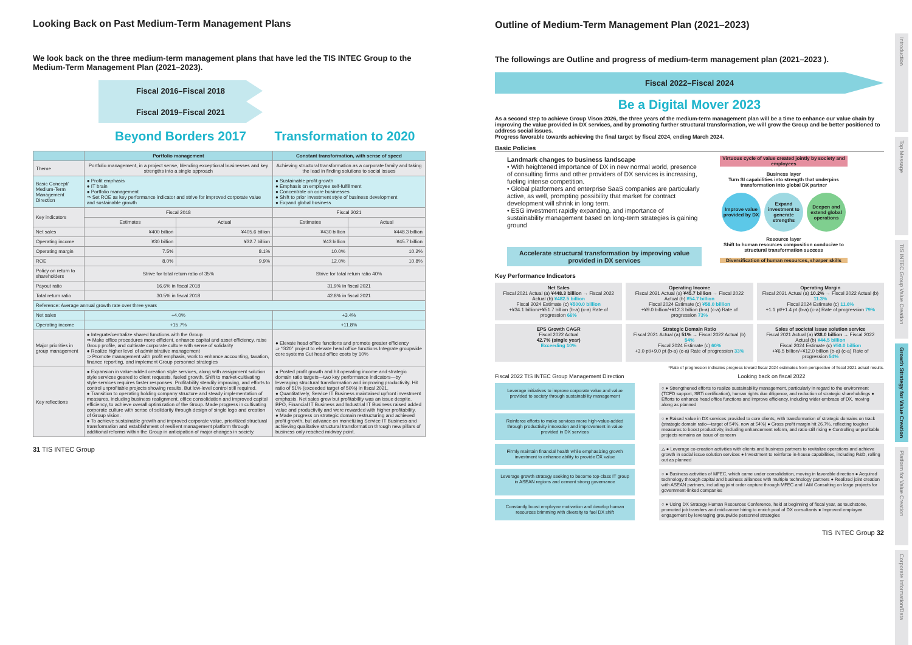Looking Back on Past Medium-Term Management Plans
We look back on the three medium-term management plans that have led the TIS INTEC Group to the Medium-Term Management Plan (2021–2023).
Fiscal 2016–Fiscal 2018 Fiscal 2019–Fiscal 2021
Beyond Borders 2017 Transformation to 2020
| | Portfolio management | | Constant transformation, with sense of speed | |
| --- | --- | --- | --- | --- |
| Theme | Portfolio management, in a project sense, blending exceptional businesses and key strengths into a single approach | | Achieving structural transformation as a corporate family and taking the lead in finding solutions to social issues | |
| Basic Concept/ Medium-Term Management Direction | ● Profit emphasis ● IT brain ● Portfolio management ⇒ Set ROE as key performance indicator and strive for improved corporate value and sustainable growth | | ● Sustainable profit growth ● Emphasis on employee self-fulfillment ● Concentrate on core businesses ● Shift to prior investment style of business development ● Expand global business | |
| Key indicators | Fiscal 2018 | | Fiscal 2021 | |
| | Estimates | Actual | Estimates | Actual |
| Net sales | ¥400 billion | ¥405.6 billion | ¥430 billion | ¥448.3 billion |
| Operating income | ¥30 billion | ¥32.7 billion | ¥43 billion | ¥45.7 billion |
| Operating margin | 7.5% | 8.1% | 10.0% | 10.2% |
| ROE | 8.0% | 9.9% | 12.0% | 10.8% |
| Policy on return to shareholders | Strive for total return ratio of 35% | | Strive for total return ratio 40% | |
| Payout ratio | 16.6% in fiscal 2018 | | 31.9% in fiscal 2021 | |
| Total return ratio | 30.5% in fiscal 2018 | | 42.8% in fiscal 2021 | |
| Reference: Average annual growth rate over three years | | | | |
| Net sales | +4.0% | | +3.4% | |
| Operating income | +15.7% | | +11.8% | |
| Major priorities in group management | ● Integrate/centralize shared functions with the Group ⇒ Make office procedures more efficient, enhance capital and asset efficiency, raise Group profile, and cultivate corporate culture with sense of solidarity ● Realize higher level of administrative management ⇒ Promote management with profit emphasis, work to enhance accounting, taxation, finance reporting, and implement Group personnel strategies | | ● Elevate head office functions and promote greater efficiency ⇒ “G20” project to elevate head office functions Integrate groupwide core systems Cut head office costs by 10% | |
| Key reflections | ● Expansion in value-added creation style services, along with assignment solution style services geared to client requests, fueled growth. Shift to market-cultivating style services requires faster responses. Profitability steadily improving, and efforts to control unprofitable projects showing results. But low-level control still required. ● Transition to operating holding company structure and steady implementation of measures, including business realignment, office consolidation and improved capital efficiency, to achieve overall optimization of the Group. Made progress in cultivating corporate culture with sense of solidarity through design of single logo and creation of Group vision. ● To achieve sustainable growth and improved corporate value, prioritized structural transformation and establishment of resilient management platform through additional reforms within the Group in anticipation of major changes in society. | | ● Posted profit growth and hit operating income and strategic domain ratio targets—two key performance indicators—by leveraging structural transformation and improving productivity. Hit ratio of 51% (exceeded target of 50%) in fiscal 2021. ● Quantitatively, Service IT Business maintained upfront investment emphasis. Net sales grew but profitability was an issue despite. BPO, Financial IT Business and Industrial IT Business raised added value and productivity and were rewarded with higher profitability. ● Made progress on strategic domain restructuring and achieved profit growth, but advance on monetizing Service IT Business and achieving qualitative structural transformation through new pillars of business only reached midway point. | |
31 TIS INTEC Group
Outline of Medium-Term Management Plan (2021–2023)
The followings are Outline and progress of medium-term management plan (2021–2023 ).
Fiscal 2022–Fiscal 2024
Be a Digital Mover 2023
As a second step to achieve Group Vison 2026, the three years of the medium-term management plan will be a time to enhance our value chain by improving the value provided in DX services, and by promoting further structural transformation, we will grow the Group and be better positioned to address social issues.
Progress favorable towards achieving the final target by fiscal 2024, ending March 2024.
Basic Policies
Landmark changes to business landscape
• With heightened importance of DX in new normal world, presence of consulting firms and other providers of DX services is increasing, fueling intense competition.
• Global platformers and enterprise SaaS companies are particularly active, as well, prompting possibility that market for contract development will shrink in long term.
• ESG investment rapidly expanding, and importance of sustainability management based on long-term strategies is gaining ground
Accelerate structural transformation by improving value provided in DX services
Virtuous cycle of value created jointly by society and employees
Business layer
Turn SI capabilities into strength that underpins transformation into global DX partner
Improve value provided by DX Expand investment to generate strengths Deepen and extend global operations
Resource layer
Shift to human resources composition conducive to structural transformation success
Diversification of human resources, sharper skills
Key Performance Indicators
Net Sales
Fiscal 2021 Actual (a) ¥448.3 billion → Fiscal 2022 Actual (b) ¥482.5 billion
Fiscal 2024 Estimate (c) ¥500.0 billion
+¥34.1 billion/+¥51.7 billion (b-a) (c-a) Rate of progression 66%
Operating Income
Fiscal 2021 Actual (a) ¥45.7 billion → Fiscal 2022 Actual (b) ¥54.7 billion
Fiscal 2024 Estimate (c) ¥58.0 billion
+¥9.0 billion/+¥12.3 billion (b-a) (c-a) Rate of progression 73%
Operating Margin
Fiscal 2021 Actual (a) 10.2% → Fiscal 2022 Actual (b) 11.3%
Fiscal 2024 Estimate (c) 11.6%
+1.1 pt/+1.4 pt (b-a) (c-a) Rate of progression 79%
EPS Growth CAGR
Fiscal 2022 Actual
42.7% (single year)
Exceeding 10%
Strategic Domain Ratio
Fiscal 2021 Actual (a) 51% → Fiscal 2022 Actual (b) 54%
Fiscal 2024 Estimate (c) 60%
+3.0 pt/+9.0 pt (b-a) (c-a) Rate of progression 33%
Sales of societal issue solution service
Fiscal 2021 Actual (a) ¥38.0 billion → Fiscal 2022 Actual (b) ¥44.5 billion
Fiscal 2024 Estimate (c) ¥50.0 billion
+¥6.5 billion/+¥12.0 billion (b-a) (c-a) Rate of progression 54%
*Rate of progression indicates progress toward fiscal 2024 estimates from perspective of fiscal 2021 actual results.
Fiscal 2022 TIS INTEC Group Management Direction
Looking back on fiscal 2022
Leverage initiatives to improve corporate value and value provided to society through sustainability management
○ ● Strengthened efforts to realize sustainability management, particularly in regard to the environment (TCFD support, SBTi certification), human rights due diligence, and reduction of strategic shareholdings ● Efforts to enhance head office functions and improve efficiency, including wider embrace of DX, moving along as planned
Reinforce efforts to make services more high-value-added through productivity innovation and improvement in value provided in DX services
○ ● Raised value in DX services provided to core clients, with transformation of strategic domains on track (strategic domain ratio—target of 54%, now at 54%) ● Gross profit margin hit 26.7%, reflecting tougher measures to boost productivity, including enhancement reform, and ratio still rising ● Controlling unprofitable projects remains an issue of concern
Firmly maintain financial health while emphasizing growth investment to enhance ability to provide DX value
△ ● Leverage co-creation activities with clients and business partners to revitalize operations and achieve growth in social issue solution services ● Investment to reinforce in-house capabilities, including R&D, rolling out as planned
Leverage growth strategy seeking to become top-class IT group in ASEAN regions and cement strong governance
○ ● Business activities of MFEC, which came under consolidation, moving in favorable direction ● Acquired technology through capital and business alliances with multiple technology partners ● Realized joint creation with ASEAN partners, including joint order capture through MFEC and I AM Consulting on large projects for government-linked companies
Constantly boost employee motivation and develop human resources brimming with diversity to fuel DX shift
○ ● Using DX Strategy Human Resources Conference, held at beginning of fiscal year, as touchstone, promoted job transfers and mid-career hiring to enrich pool of DX consultants ● Improved employee engagement by leveraging groupwide personnel strategies
TIS INTEC Group 32
Introduction
Top Message
TIS INTEC Group Value Creation
Growth Strategy for Value Creation
Platform for Value Creation
Corporate Information/Data